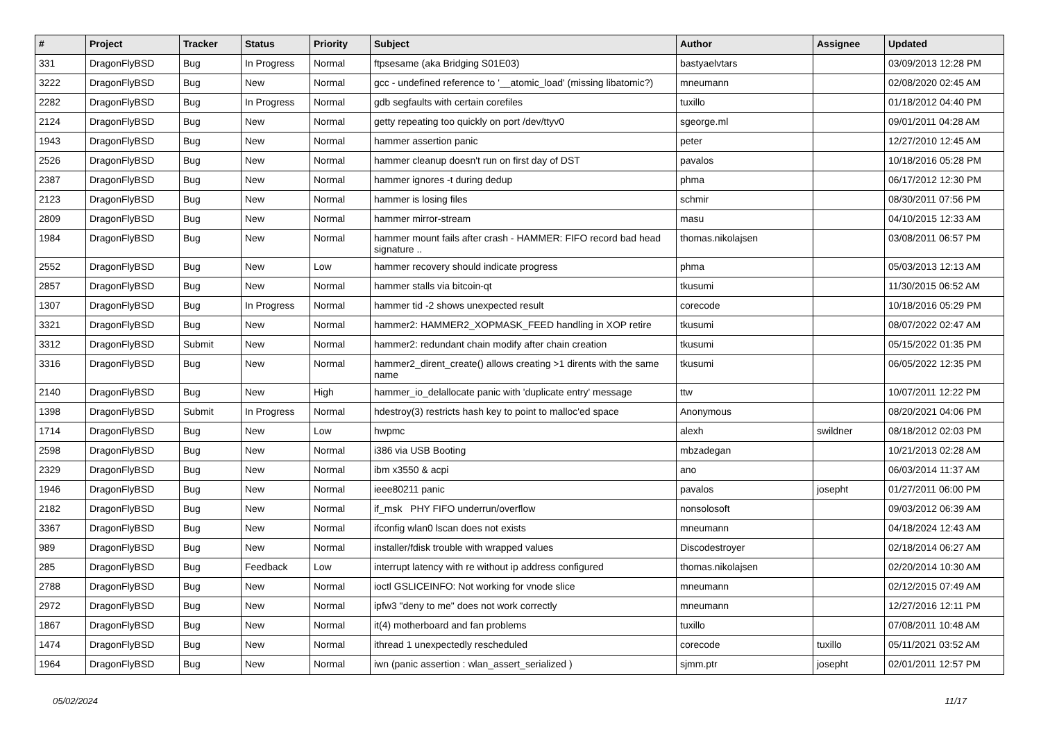| # | Project | Tracker | Status | Priority | Subject | Author | Assignee | Updated |
| --- | --- | --- | --- | --- | --- | --- | --- | --- |
| 331 | DragonFlyBSD | Bug | In Progress | Normal | ftpsesame (aka Bridging S01E03) | bastyaelvtars | | 03/09/2013 12:28 PM |
| 3222 | DragonFlyBSD | Bug | New | Normal | gcc - undefined reference to '__atomic_load' (missing libatomic?) | mneumann | | 02/08/2020 02:45 AM |
| 2282 | DragonFlyBSD | Bug | In Progress | Normal | gdb segfaults with certain corefiles | tuxillo | | 01/18/2012 04:40 PM |
| 2124 | DragonFlyBSD | Bug | New | Normal | getty repeating too quickly on port /dev/ttyv0 | sgeorge.ml | | 09/01/2011 04:28 AM |
| 1943 | DragonFlyBSD | Bug | New | Normal | hammer assertion panic | peter | | 12/27/2010 12:45 AM |
| 2526 | DragonFlyBSD | Bug | New | Normal | hammer cleanup doesn't run on first day of DST | pavalos | | 10/18/2016 05:28 PM |
| 2387 | DragonFlyBSD | Bug | New | Normal | hammer ignores -t during dedup | phma | | 06/17/2012 12:30 PM |
| 2123 | DragonFlyBSD | Bug | New | Normal | hammer is losing files | schmir | | 08/30/2011 07:56 PM |
| 2809 | DragonFlyBSD | Bug | New | Normal | hammer mirror-stream | masu | | 04/10/2015 12:33 AM |
| 1984 | DragonFlyBSD | Bug | New | Normal | hammer mount fails after crash - HAMMER: FIFO record bad head signature .. | thomas.nikolajsen | | 03/08/2011 06:57 PM |
| 2552 | DragonFlyBSD | Bug | New | Low | hammer recovery should indicate progress | phma | | 05/03/2013 12:13 AM |
| 2857 | DragonFlyBSD | Bug | New | Normal | hammer stalls via bitcoin-qt | tkusumi | | 11/30/2015 06:52 AM |
| 1307 | DragonFlyBSD | Bug | In Progress | Normal | hammer tid -2 shows unexpected result | corecode | | 10/18/2016 05:29 PM |
| 3321 | DragonFlyBSD | Bug | New | Normal | hammer2: HAMMER2_XOPMASK_FEED handling in XOP retire | tkusumi | | 08/07/2022 02:47 AM |
| 3312 | DragonFlyBSD | Submit | New | Normal | hammer2: redundant chain modify after chain creation | tkusumi | | 05/15/2022 01:35 PM |
| 3316 | DragonFlyBSD | Bug | New | Normal | hammer2_dirent_create() allows creating >1 dirents with the same name | tkusumi | | 06/05/2022 12:35 PM |
| 2140 | DragonFlyBSD | Bug | New | High | hammer_io_delallocate panic with 'duplicate entry' message | ttw | | 10/07/2011 12:22 PM |
| 1398 | DragonFlyBSD | Submit | In Progress | Normal | hdestroy(3) restricts hash key to point to malloc'ed space | Anonymous | | 08/20/2021 04:06 PM |
| 1714 | DragonFlyBSD | Bug | New | Low | hwpmc | alexh | swildner | 08/18/2012 02:03 PM |
| 2598 | DragonFlyBSD | Bug | New | Normal | i386 via USB Booting | mbzadegan | | 10/21/2013 02:28 AM |
| 2329 | DragonFlyBSD | Bug | New | Normal | ibm x3550 & acpi | ano | | 06/03/2014 11:37 AM |
| 1946 | DragonFlyBSD | Bug | New | Normal | ieee80211 panic | pavalos | josepht | 01/27/2011 06:00 PM |
| 2182 | DragonFlyBSD | Bug | New | Normal | if_msk PHY FIFO underrun/overflow | nonsolosoft | | 09/03/2012 06:39 AM |
| 3367 | DragonFlyBSD | Bug | New | Normal | ifconfig wlan0 lscan does not exists | mneumann | | 04/18/2024 12:43 AM |
| 989 | DragonFlyBSD | Bug | New | Normal | installer/fdisk trouble with wrapped values | Discodestroyer | | 02/18/2014 06:27 AM |
| 285 | DragonFlyBSD | Bug | Feedback | Low | interrupt latency with re without ip address configured | thomas.nikolajsen | | 02/20/2014 10:30 AM |
| 2788 | DragonFlyBSD | Bug | New | Normal | ioctl GSLICEINFO: Not working for vnode slice | mneumann | | 02/12/2015 07:49 AM |
| 2972 | DragonFlyBSD | Bug | New | Normal | ipfw3 "deny to me" does not work correctly | mneumann | | 12/27/2016 12:11 PM |
| 1867 | DragonFlyBSD | Bug | New | Normal | it(4) motherboard and fan problems | tuxillo | | 07/08/2011 10:48 AM |
| 1474 | DragonFlyBSD | Bug | New | Normal | ithread 1 unexpectedly rescheduled | corecode | tuxillo | 05/11/2021 03:52 AM |
| 1964 | DragonFlyBSD | Bug | New | Normal | iwn (panic assertion : wlan_assert_serialized ) | sjmm.ptr | josepht | 02/01/2011 12:57 PM |
05/02/2024 11/17